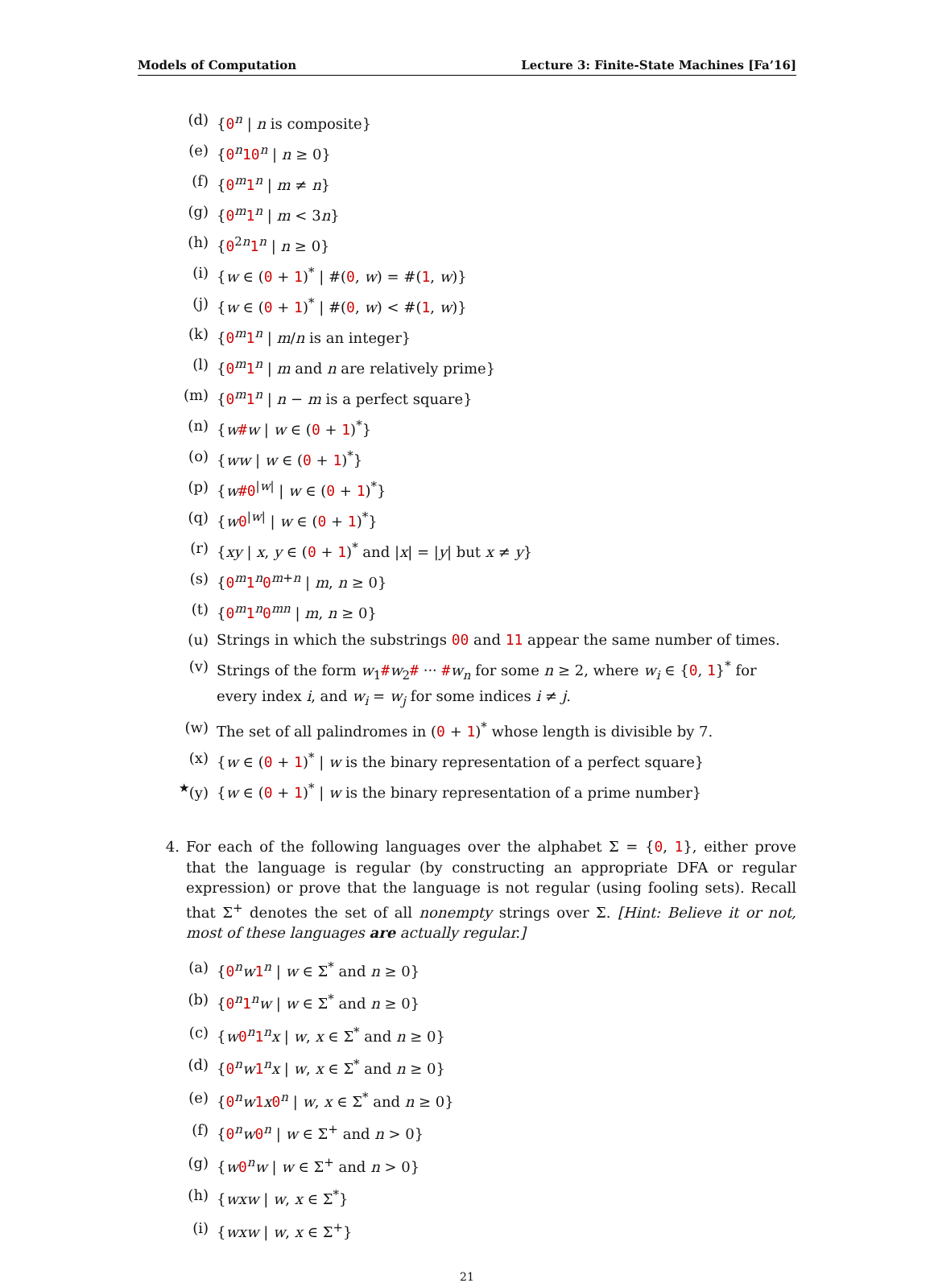Models of Computation Lecture 3: Finite-State Machines [Fa’16]
(d) {0<sup>n</sup> | n is composite}
(e) {0<sup>n</sup>10<sup>n</sup> | n ≥ 0}
(f) {0<sup>m</sup>1<sup>n</sup> | m ≠ n}
(g) {0<sup>m</sup>1<sup>n</sup> | m < 3n}
(h) {0<sup>2n</sup>1<sup>n</sup> | n ≥ 0}
(i) {w ∈ (0 + 1)<sup>*</sup> | #(0, w) = #(1, w)}
(j) {w ∈ (0 + 1)<sup>*</sup> | #(0, w) < #(1, w)}
(k) {0<sup>m</sup>1<sup>n</sup> | m/n is an integer}
(l) {0<sup>m</sup>1<sup>n</sup> | m and n are relatively prime}
(m) {0<sup>m</sup>1<sup>n</sup> | n − m is a perfect square}
(n) {w#w | w ∈ (0 + 1)<sup>*</sup>}
(o) {ww | w ∈ (0 + 1)<sup>*</sup>}
(p) {w#0<sup>|w|</sup> | w ∈ (0 + 1)<sup>*</sup>}
(q) {w 0<sup>|w|</sup> | w ∈ (0 + 1)<sup>*</sup>}
(r) {xy | x, y ∈ (0 + 1)<sup>*</sup> and |x| = |y| but x ≠ y}
(s) {0<sup>m</sup>1<sup>n</sup>0<sup>m+n</sup> | m, n ≥ 0}
(t) {0<sup>m</sup>1<sup>n</sup>0<sup>mn</sup> | m, n ≥ 0}
(u) Strings in which the substrings 00 and 11 appear the same number of times.
(v) Strings of the form w<sub>1</sub>#w<sub>2</sub># ··· #w<sub>n</sub> for some n ≥ 2, where w<sub>i</sub> ∈ {0, 1}<sup>*</sup> for every index i, and w<sub>i</sub> = w<sub>j</sub> for some indices i ≠ j.
(w) The set of all palindromes in (0 + 1)<sup>*</sup> whose length is divisible by 7.
(x) {w ∈ (0 + 1)<sup>*</sup> | w is the binary representation of a perfect square}
<sup>★</sup>(y) {w ∈ (0 + 1)<sup>*</sup> | w is the binary representation of a prime number}
4. For each of the following languages over the alphabet Σ = {0, 1}, either prove that the language is regular (by constructing an appropriate DFA or regular expression) or prove that the language is not regular (using fooling sets). Recall that Σ<sup>+</sup> denotes the set of all nonempty strings over Σ. [Hint: Believe it or not, most of these languages are actually regular.]
(a) {0<sup>n</sup>w 1<sup>n</sup> | w ∈ Σ<sup>*</sup> and n ≥ 0}
(b) {0<sup>n</sup>1<sup>n</sup>w | w ∈ Σ<sup>*</sup> and n ≥ 0}
(c) {w 0<sup>n</sup>1<sup>n</sup>x | w, x ∈ Σ<sup>*</sup> and n ≥ 0}
(d) {0<sup>n</sup>w 1<sup>n</sup>x | w, x ∈ Σ<sup>*</sup> and n ≥ 0}
(e) {0<sup>n</sup>w 1 x 0<sup>n</sup> | w, x ∈ Σ<sup>*</sup> and n ≥ 0}
(f) {0<sup>n</sup>w 0<sup>n</sup> | w ∈ Σ<sup>+</sup> and n > 0}
(g) {w 0<sup>n</sup>w | w ∈ Σ<sup>+</sup> and n > 0}
(h) {wxw | w, x ∈ Σ<sup>*</sup>}
(i) {wxw | w, x ∈ Σ<sup>+</sup>}
21